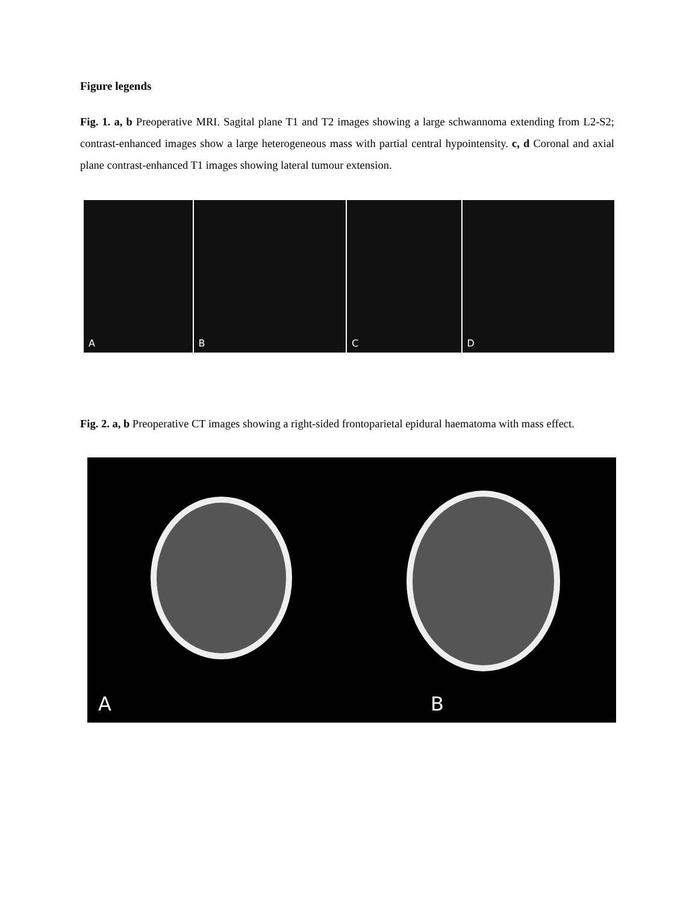Figure legends
Fig. 1. a, b Preoperative MRI. Sagital plane T1 and T2 images showing a large schwannoma extending from L2-S2; contrast-enhanced images show a large heterogeneous mass with partial central hypointensity. c, d Coronal and axial plane contrast-enhanced T1 images showing lateral tumour extension.
A
B
C
D
Fig. 2. a, b Preoperative CT images showing a right-sided frontoparietal epidural haematoma with mass effect.
A B